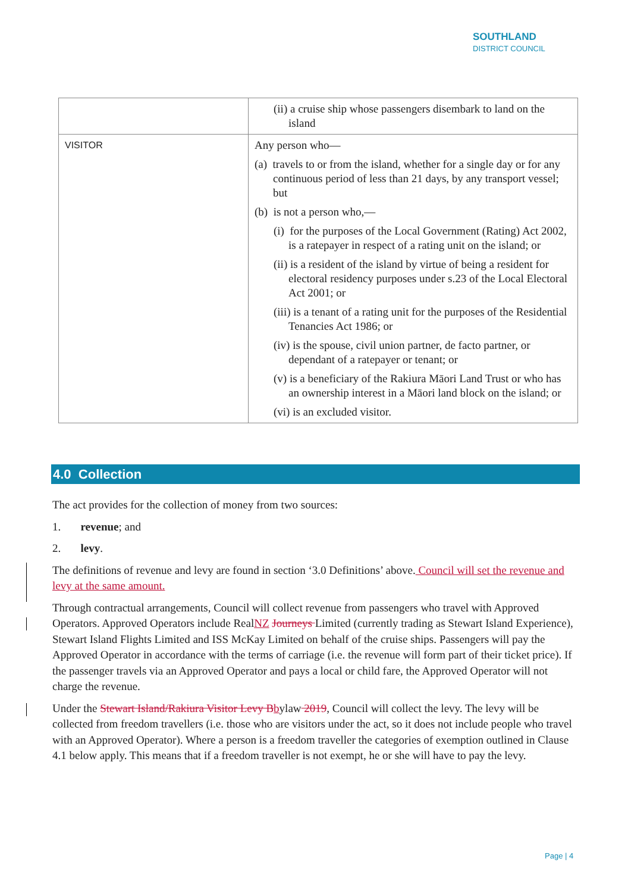SOUTHLAND
DISTRICT COUNCIL
| | (ii) a cruise ship whose passengers disembark to land on the island |
| VISITOR | Any person who— (a) travels to or from the island, whether for a single day or for any continuous period of less than 21 days, by any transport vessel; but (b) is not a person who,— (i) for the purposes of the Local Government (Rating) Act 2002, is a ratepayer in respect of a rating unit on the island; or (ii) is a resident of the island by virtue of being a resident for electoral residency purposes under s.23 of the Local Electoral Act 2001; or (iii) is a tenant of a rating unit for the purposes of the Residential Tenancies Act 1986; or (iv) is the spouse, civil union partner, de facto partner, or dependant of a ratepayer or tenant; or (v) is a beneficiary of the Rakiura Māori Land Trust or who has an ownership interest in a Māori land block on the island; or (vi) is an excluded visitor. |
4.0 Collection
The act provides for the collection of money from two sources:
1. revenue; and
2. levy.
The definitions of revenue and levy are found in section ‘3.0 Definitions’ above. Council will set the revenue and levy at the same amount.
Through contractual arrangements, Council will collect revenue from passengers who travel with Approved Operators. Approved Operators include RealNZ Journeys Limited (currently trading as Stewart Island Experience), Stewart Island Flights Limited and ISS McKay Limited on behalf of the cruise ships. Passengers will pay the Approved Operator in accordance with the terms of carriage (i.e. the revenue will form part of their ticket price). If the passenger travels via an Approved Operator and pays a local or child fare, the Approved Operator will not charge the revenue.
Under the Stewart Island/Rakiura Visitor Levy B bylaw 2019, Council will collect the levy. The levy will be collected from freedom travellers (i.e. those who are visitors under the act, so it does not include people who travel with an Approved Operator). Where a person is a freedom traveller the categories of exemption outlined in Clause 4.1 below apply. This means that if a freedom traveller is not exempt, he or she will have to pay the levy.
Page | 4